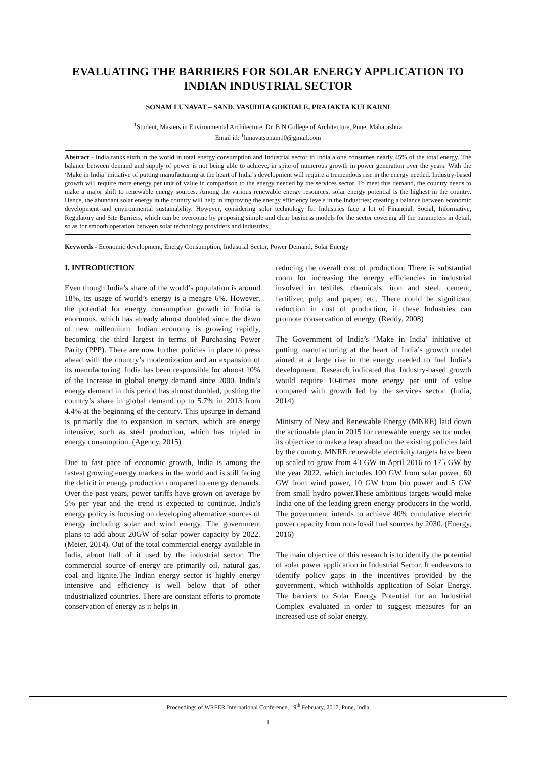EVALUATING THE BARRIERS FOR SOLAR ENERGY APPLICATION TO INDIAN INDUSTRIAL SECTOR
SONAM LUNAVAT – SAND, VASUDHA GOKHALE, PRAJAKTA KULKARNI
<sup>1</sup> Student, Masters in Environmental Architecture, Dr. B N College of Architecture, Pune, Maharashtra
Email id: <sup>1</sup>lunavatsonam10@gmail.com
Abstract - India ranks sixth in the world in total energy consumption and Industrial sector in India alone consumes nearly 45% of the total energy. The balance between demand and supply of power is not being able to achieve, in spite of numerous growth in power generation over the years. With the ‘Make in India’ initiative of putting manufacturing at the heart of India’s development will require a tremendous rise in the energy needed. Industry-based growth will require more energy per unit of value in comparison to the energy needed by the services sector. To meet this demand, the country needs to make a major shift to renewable energy sources. Among the various renewable energy resources, solar energy potential is the highest in the country. Hence, the abundant solar energy in the country will help in improving the energy efficiency levels in the Industries; creating a balance between economic development and environmental sustainability. However, considering solar technology for Industries face a lot of Financial, Social, Informative, Regulatory and Site Barriers, which can be overcome by proposing simple and clear business models for the sector covering all the parameters in detail, so as for smooth operation between solar technology providers and industries.
Keywords - Economic development, Energy Consumption, Industrial Sector, Power Demand, Solar Energy
I. INTRODUCTION
Even though India’s share of the world’s population is around 18%, its usage of world’s energy is a meagre 6%. However, the potential for energy consumption growth in India is enormous, which has already almost doubled since the dawn of new millennium. Indian economy is growing rapidly, becoming the third largest in terms of Purchasing Power Parity (PPP). There are now further policies in place to press ahead with the country’s modernization and an expansion of its manufacturing. India has been responsible for almost 10% of the increase in global energy demand since 2000. India’s energy demand in this period has almost doubled, pushing the country’s share in global demand up to 5.7% in 2013 from 4.4% at the beginning of the century. This upsurge in demand is primarily due to expansion in sectors, which are energy intensive, such as steel production, which has tripled in energy consumption. (Agency, 2015)
Due to fast pace of economic growth, India is among the fastest growing energy markets in the world and is still facing the deficit in energy production compared to energy demands. Over the past years, power tariffs have grown on average by 5% per year and the trend is expected to continue. India's energy policy is focusing on developing alternative sources of energy including solar and wind energy. The government plans to add about 20GW of solar power capacity by 2022. (Meier, 2014). Out of the total commercial energy available in India, about half of it used by the industrial sector. The commercial source of energy are primarily oil, natural gas, coal and lignite.The Indian energy sector is highly energy intensive and efficiency is well below that of other industrialized countries. There are constant efforts to promote conservation of energy as it helps in
reducing the overall cost of production. There is substantial room for increasing the energy efficiencies in industrial involved in textiles, chemicals, iron and steel, cement, fertilizer, pulp and paper, etc. There could be significant reduction in cost of production, if these Industries can promote conservation of energy. (Reddy, 2008)
The Government of India’s ‘Make in India’ initiative of putting manufacturing at the heart of India’s growth model aimed at a large rise in the energy needed to fuel India’s development. Research indicated that Industry-based growth would require 10-times more energy per unit of value compared with growth led by the services sector. (India, 2014)
Ministry of New and Renewable Energy (MNRE) laid down the actionable plan in 2015 for renewable energy sector under its objective to make a leap ahead on the existing policies laid by the country. MNRE renewable electricity targets have been up scaled to grow from 43 GW in April 2016 to 175 GW by the year 2022, which includes 100 GW from solar power, 60 GW from wind power, 10 GW from bio power and 5 GW from small hydro power.These ambitious targets would make India one of the leading green energy producers in the world. The government intends to achieve 40% cumulative electric power capacity from non-fossil fuel sources by 2030. (Energy, 2016)
The main objective of this research is to identify the potential of solar power application in Industrial Sector. It endeavors to identify policy gaps in the incentives provided by the government, which withholds application of Solar Energy. The barriers to Solar Energy Potential for an Industrial Complex evaluated in order to suggest measures for an increased use of solar energy.
Proceedings of WRFER International Conference, 19<sup>th</sup> February, 2017, Pune, India
1